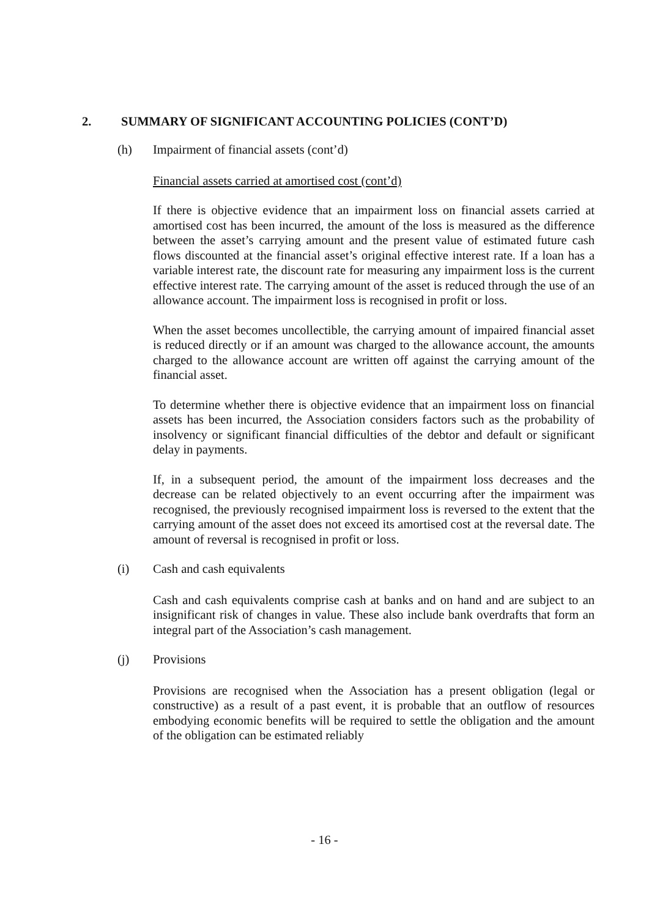2. SUMMARY OF SIGNIFICANT ACCOUNTING POLICIES (CONT’D)
(h) Impairment of financial assets (cont’d)
Financial assets carried at amortised cost (cont’d)
If there is objective evidence that an impairment loss on financial assets carried at amortised cost has been incurred, the amount of the loss is measured as the difference between the asset’s carrying amount and the present value of estimated future cash flows discounted at the financial asset’s original effective interest rate. If a loan has a variable interest rate, the discount rate for measuring any impairment loss is the current effective interest rate. The carrying amount of the asset is reduced through the use of an allowance account. The impairment loss is recognised in profit or loss.
When the asset becomes uncollectible, the carrying amount of impaired financial asset is reduced directly or if an amount was charged to the allowance account, the amounts charged to the allowance account are written off against the carrying amount of the financial asset.
To determine whether there is objective evidence that an impairment loss on financial assets has been incurred, the Association considers factors such as the probability of insolvency or significant financial difficulties of the debtor and default or significant delay in payments.
If, in a subsequent period, the amount of the impairment loss decreases and the decrease can be related objectively to an event occurring after the impairment was recognised, the previously recognised impairment loss is reversed to the extent that the carrying amount of the asset does not exceed its amortised cost at the reversal date. The amount of reversal is recognised in profit or loss.
(i) Cash and cash equivalents
Cash and cash equivalents comprise cash at banks and on hand and are subject to an insignificant risk of changes in value. These also include bank overdrafts that form an integral part of the Association’s cash management.
(j) Provisions
Provisions are recognised when the Association has a present obligation (legal or constructive) as a result of a past event, it is probable that an outflow of resources embodying economic benefits will be required to settle the obligation and the amount of the obligation can be estimated reliably
- 16 -